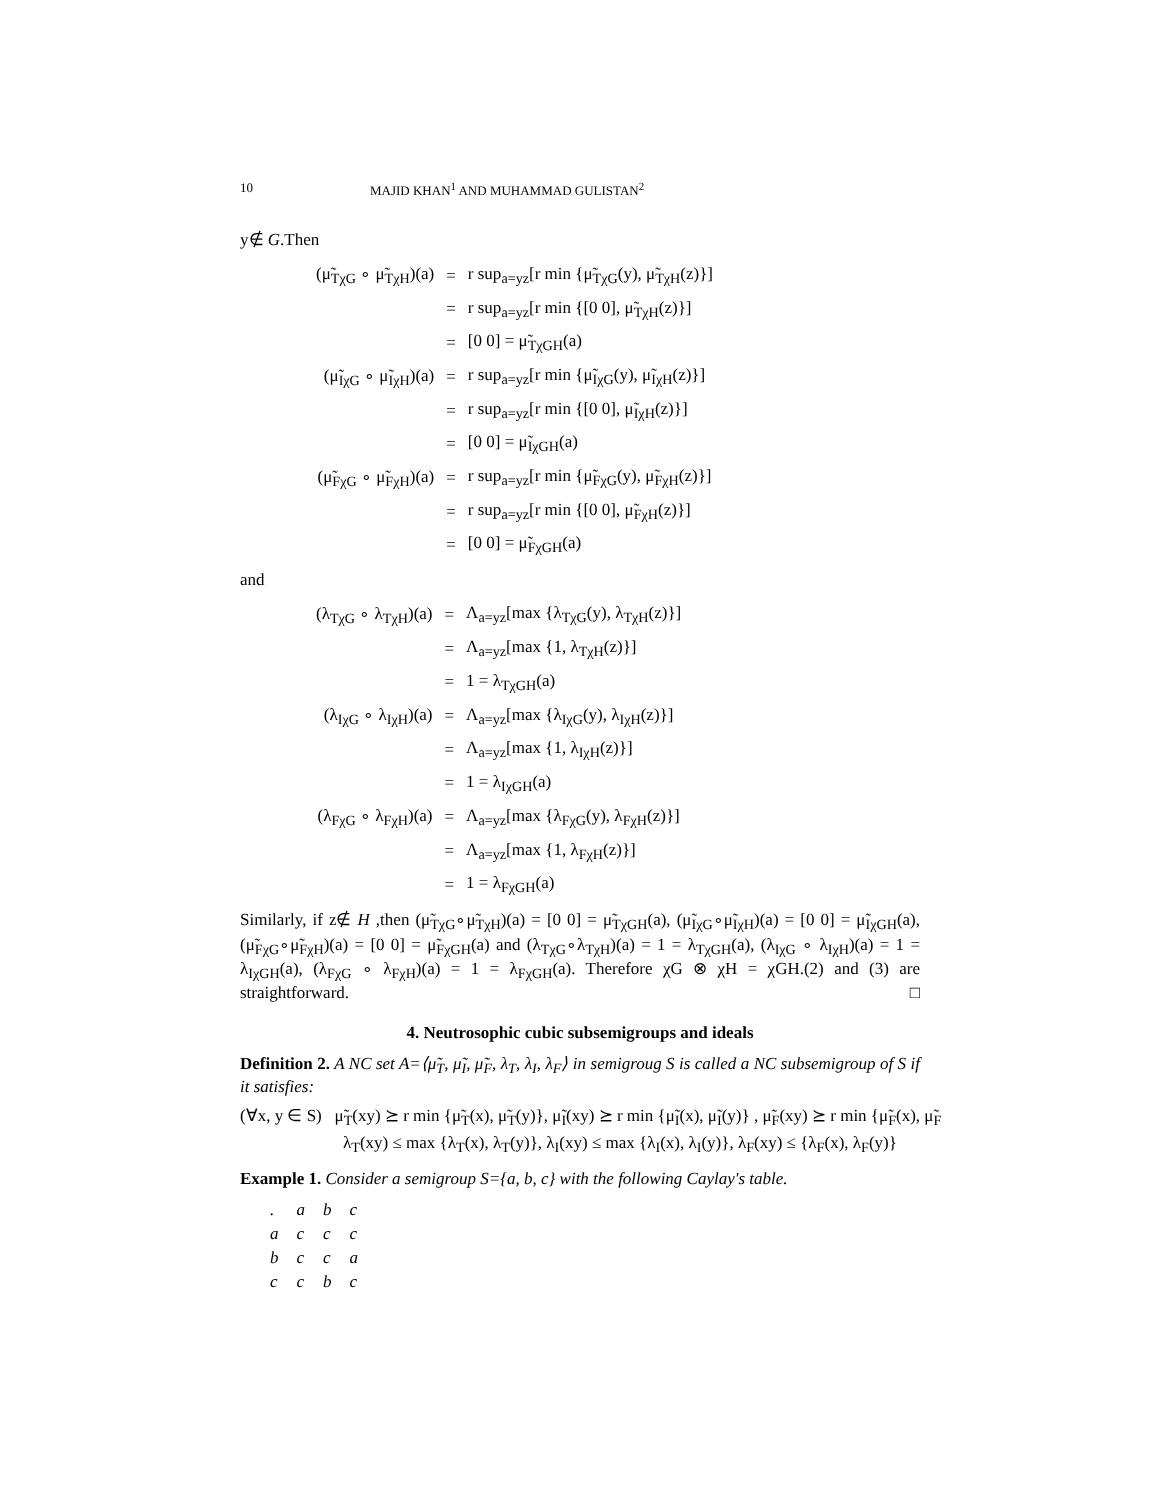10 MAJID KHAN<sup>1</sup> AND MUHAMMAD GULISTAN<sup>2</sup>
y∉ G.Then
| (μ̃<sub>TχG</sub> ∘ μ̃<sub>TχH</sub>)(a) | = | r sup<sub>a=yz</sub>[r min {μ̃<sub>TχG</sub>(y), μ̃<sub>TχH</sub>(z)}] |
| | = | r sup<sub>a=yz</sub>[r min {[0 0], μ̃<sub>TχH</sub>(z)}] |
| | = | [0 0] = μ̃<sub>TχGH</sub>(a) |
| (μ̃<sub>IχG</sub> ∘ μ̃<sub>IχH</sub>)(a) | = | r sup<sub>a=yz</sub>[r min {μ̃<sub>IχG</sub>(y), μ̃<sub>IχH</sub>(z)}] |
| | = | r sup<sub>a=yz</sub>[r min {[0 0], μ̃<sub>IχH</sub>(z)}] |
| | = | [0 0] = μ̃<sub>IχGH</sub>(a) |
| (μ̃<sub>FχG</sub> ∘ μ̃<sub>FχH</sub>)(a) | = | r sup<sub>a=yz</sub>[r min {μ̃<sub>FχG</sub>(y), μ̃<sub>FχH</sub>(z)}] |
| | = | r sup<sub>a=yz</sub>[r min {[0 0], μ̃<sub>FχH</sub>(z)}] |
| | = | [0 0] = μ̃<sub>FχGH</sub>(a) |
and
| (λ<sub>TχG</sub> ∘ λ<sub>TχH</sub>)(a) | = | Λ<sub>a=yz</sub>[max {λ<sub>TχG</sub>(y), λ<sub>TχH</sub>(z)}] |
| | = | Λ<sub>a=yz</sub>[max {1, λ<sub>TχH</sub>(z)}] |
| | = | 1 = λ<sub>TχGH</sub>(a) |
| (λ<sub>IχG</sub> ∘ λ<sub>IχH</sub>)(a) | = | Λ<sub>a=yz</sub>[max {λ<sub>IχG</sub>(y), λ<sub>IχH</sub>(z)}] |
| | = | Λ<sub>a=yz</sub>[max {1, λ<sub>IχH</sub>(z)}] |
| | = | 1 = λ<sub>IχGH</sub>(a) |
| (λ<sub>FχG</sub> ∘ λ<sub>FχH</sub>)(a) | = | Λ<sub>a=yz</sub>[max {λ<sub>FχG</sub>(y), λ<sub>FχH</sub>(z)}] |
| | = | Λ<sub>a=yz</sub>[max {1, λ<sub>FχH</sub>(z)}] |
| | = | 1 = λ<sub>FχGH</sub>(a) |
Similarly, if z∉ H ,then (μ̃<sub>TχG</sub>∘μ̃<sub>TχH</sub>)(a) = [0 0] = μ̃<sub>TχGH</sub>(a), (μ̃<sub>IχG</sub>∘μ̃<sub>IχH</sub>)(a) = [0 0] = μ̃<sub>IχGH</sub>(a), (μ̃<sub>FχG</sub>∘μ̃<sub>FχH</sub>)(a) = [0 0] = μ̃<sub>FχGH</sub>(a) and (λ<sub>TχG</sub>∘λ<sub>TχH</sub>)(a) = 1 = λ<sub>TχGH</sub>(a), (λ<sub>IχG</sub> ∘ λ<sub>IχH</sub>)(a) = 1 = λ<sub>IχGH</sub>(a), (λ<sub>FχG</sub> ∘ λ<sub>FχH</sub>)(a) = 1 = λ<sub>FχGH</sub>(a). Therefore χG ⊗ χH = χGH.(2) and (3) are straightforward. □
4. Neutrosophic cubic subsemigroups and ideals
Definition 2. A NC set A=⟨μ̃<sub>T</sub>, μ̃<sub>I</sub>, μ̃<sub>F</sub>, λ<sub>T</sub>, λ<sub>I</sub>, λ<sub>F</sub>⟩ in semigroug S is called a NC subsemigroup of S if it satisfies:
(∀x, y ∈ S) μ̃<sub>T</sub>(xy) ⪰ r min {μ̃<sub>T</sub>(x), μ̃<sub>T</sub>(y)}, μ̃<sub>I</sub>(xy) ⪰ r min {μ̃<sub>I</sub>(x), μ̃<sub>I</sub>(y)} , μ̃<sub>F</sub>(xy) ⪰ r min {μ̃<sub>F</sub>(x), μ̃<sub>F</sub>
λ<sub>T</sub>(xy) ≤ max {λ<sub>T</sub>(x), λ<sub>T</sub>(y)}, λ<sub>I</sub>(xy) ≤ max {λ<sub>I</sub>(x), λ<sub>I</sub>(y)}, λ<sub>F</sub>(xy) ≤ {λ<sub>F</sub>(x), λ<sub>F</sub>(y)}
Example 1. Consider a semigroup S={a, b, c} with the following Caylay's table.
| . | a | b | c |
| a | c | c | c |
| b | c | c | a |
| c | c | b | c |